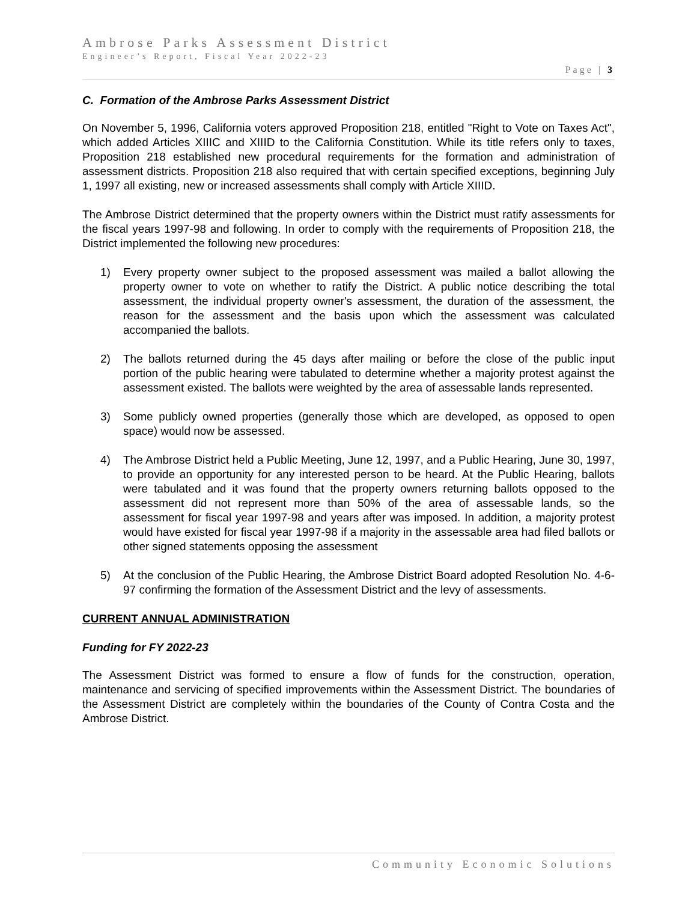Ambrose Parks Assessment District
Engineer’s Report, Fiscal Year 2022-23
Page | 3
C. Formation of the Ambrose Parks Assessment District
On November 5, 1996, California voters approved Proposition 218, entitled "Right to Vote on Taxes Act", which added Articles XIIIC and XIIID to the California Constitution. While its title refers only to taxes, Proposition 218 established new procedural requirements for the formation and administration of assessment districts. Proposition 218 also required that with certain specified exceptions, beginning July 1, 1997 all existing, new or increased assessments shall comply with Article XIIID.
The Ambrose District determined that the property owners within the District must ratify assessments for the fiscal years 1997-98 and following. In order to comply with the requirements of Proposition 218, the District implemented the following new procedures:
1) Every property owner subject to the proposed assessment was mailed a ballot allowing the property owner to vote on whether to ratify the District. A public notice describing the total assessment, the individual property owner's assessment, the duration of the assessment, the reason for the assessment and the basis upon which the assessment was calculated accompanied the ballots.
2) The ballots returned during the 45 days after mailing or before the close of the public input portion of the public hearing were tabulated to determine whether a majority protest against the assessment existed. The ballots were weighted by the area of assessable lands represented.
3) Some publicly owned properties (generally those which are developed, as opposed to open space) would now be assessed.
4) The Ambrose District held a Public Meeting, June 12, 1997, and a Public Hearing, June 30, 1997, to provide an opportunity for any interested person to be heard. At the Public Hearing, ballots were tabulated and it was found that the property owners returning ballots opposed to the assessment did not represent more than 50% of the area of assessable lands, so the assessment for fiscal year 1997-98 and years after was imposed. In addition, a majority protest would have existed for fiscal year 1997-98 if a majority in the assessable area had filed ballots or other signed statements opposing the assessment
5) At the conclusion of the Public Hearing, the Ambrose District Board adopted Resolution No. 4-6-97 confirming the formation of the Assessment District and the levy of assessments.
CURRENT ANNUAL ADMINISTRATION
Funding for FY 2022-23
The Assessment District was formed to ensure a flow of funds for the construction, operation, maintenance and servicing of specified improvements within the Assessment District. The boundaries of the Assessment District are completely within the boundaries of the County of Contra Costa and the Ambrose District.
Community Economic Solutions